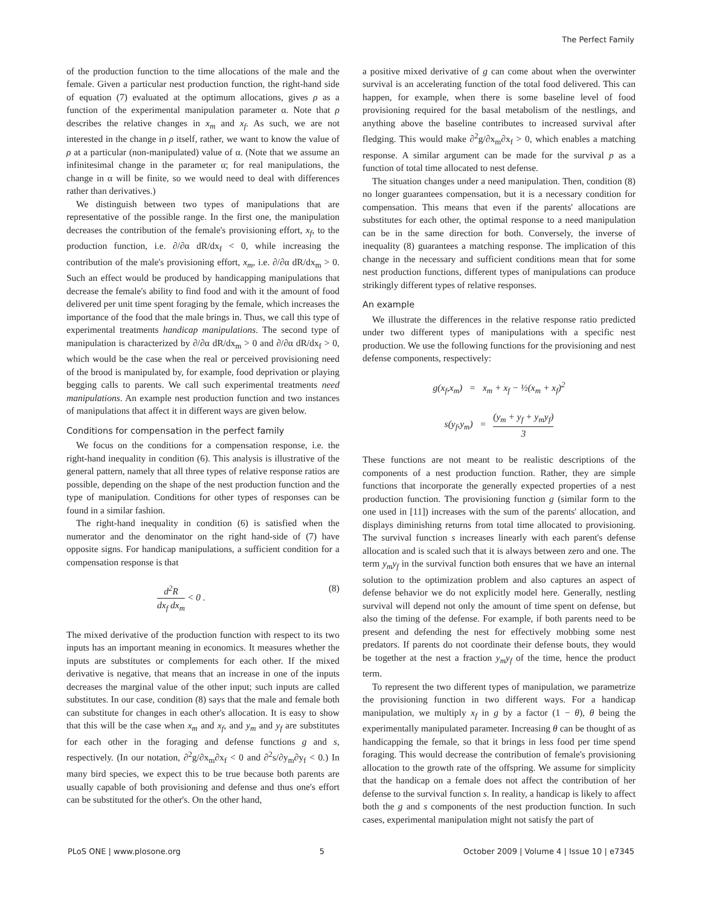The Perfect Family
of the production function to the time allocations of the male and the female. Given a particular nest production function, the right-hand side of equation (7) evaluated at the optimum allocations, gives ρ as a function of the experimental manipulation parameter α. Note that ρ describes the relative changes in x<sub>m</sub> and x<sub>f</sub>. As such, we are not interested in the change in ρ itself, rather, we want to know the value of ρ at a particular (non-manipulated) value of α. (Note that we assume an infinitesimal change in the parameter α; for real manipulations, the change in α will be finite, so we would need to deal with differences rather than derivatives.)
We distinguish between two types of manipulations that are representative of the possible range. In the first one, the manipulation decreases the contribution of the female's provisioning effort, x<sub>f</sub>, to the production function, i.e. ∂/∂α dR/dx<sub>f</sub> < 0, while increasing the contribution of the male's provisioning effort, x<sub>m</sub>, i.e. ∂/∂α dR/dx<sub>m</sub> > 0. Such an effect would be produced by handicapping manipulations that decrease the female's ability to find food and with it the amount of food delivered per unit time spent foraging by the female, which increases the importance of the food that the male brings in. Thus, we call this type of experimental treatments handicap manipulations. The second type of manipulation is characterized by ∂/∂α dR/dx<sub>m</sub> > 0 and ∂/∂α dR/dx<sub>f</sub> > 0, which would be the case when the real or perceived provisioning need of the brood is manipulated by, for example, food deprivation or playing begging calls to parents. We call such experimental treatments need manipulations. An example nest production function and two instances of manipulations that affect it in different ways are given below.
Conditions for compensation in the perfect family
We focus on the conditions for a compensation response, i.e. the right-hand inequality in condition (6). This analysis is illustrative of the general pattern, namely that all three types of relative response ratios are possible, depending on the shape of the nest production function and the type of manipulation. Conditions for other types of responses can be found in a similar fashion.
The right-hand inequality in condition (6) is satisfied when the numerator and the denominator on the right hand-side of (7) have opposite signs. For handicap manipulations, a sufficient condition for a compensation response is that
d<sup>2</sup>R dx<sub>f</sub> dx<sub>m</sub> < 0 . (8)
The mixed derivative of the production function with respect to its two inputs has an important meaning in economics. It measures whether the inputs are substitutes or complements for each other. If the mixed derivative is negative, that means that an increase in one of the inputs decreases the marginal value of the other input; such inputs are called substitutes. In our case, condition (8) says that the male and female both can substitute for changes in each other's allocation. It is easy to show that this will be the case when x<sub>m</sub> and x<sub>f</sub>, and y<sub>m</sub> and y<sub>f</sub> are substitutes for each other in the foraging and defense functions g and s, respectively. (In our notation, ∂<sup>2</sup>g/∂x<sub>m</sub>∂x<sub>f</sub> < 0 and ∂<sup>2</sup>s/∂y<sub>m</sub>∂y<sub>f</sub> < 0.) In many bird species, we expect this to be true because both parents are usually capable of both provisioning and defense and thus one's effort can be substituted for the other's. On the other hand,
a positive mixed derivative of g can come about when the overwinter survival is an accelerating function of the total food delivered. This can happen, for example, when there is some baseline level of food provisioning required for the basal metabolism of the nestlings, and anything above the baseline contributes to increased survival after fledging. This would make ∂<sup>2</sup>g/∂x<sub>m</sub>∂x<sub>f</sub> > 0, which enables a matching response. A similar argument can be made for the survival p as a function of total time allocated to nest defense.
The situation changes under a need manipulation. Then, condition (8) no longer guarantees compensation, but it is a necessary condition for compensation. This means that even if the parents' allocations are substitutes for each other, the optimal response to a need manipulation can be in the same direction for both. Conversely, the inverse of inequality (8) guarantees a matching response. The implication of this change in the necessary and sufficient conditions mean that for some nest production functions, different types of manipulations can produce strikingly different types of relative responses.
An example
We illustrate the differences in the relative response ratio predicted under two different types of manipulations with a specific nest production. We use the following functions for the provisioning and nest defense components, respectively:
g(x<sub>f</sub>,x<sub>m</sub>) = x<sub>m</sub> + x<sub>f</sub> − ½(x<sub>m</sub> + x<sub>f</sub>)<sup>2</sup>
s(y<sub>f</sub>,y<sub>m</sub>) = (y<sub>m</sub> + y<sub>f</sub> + y<sub>m</sub>y<sub>f</sub>) 3
These functions are not meant to be realistic descriptions of the components of a nest production function. Rather, they are simple functions that incorporate the generally expected properties of a nest production function. The provisioning function g (similar form to the one used in [11]) increases with the sum of the parents' allocation, and displays diminishing returns from total time allocated to provisioning. The survival function s increases linearly with each parent's defense allocation and is scaled such that it is always between zero and one. The term y<sub>m</sub>y<sub>f</sub> in the survival function both ensures that we have an internal solution to the optimization problem and also captures an aspect of defense behavior we do not explicitly model here. Generally, nestling survival will depend not only the amount of time spent on defense, but also the timing of the defense. For example, if both parents need to be present and defending the nest for effectively mobbing some nest predators. If parents do not coordinate their defense bouts, they would be together at the nest a fraction y<sub>m</sub>y<sub>f</sub> of the time, hence the product term.
To represent the two different types of manipulation, we parametrize the provisioning function in two different ways. For a handicap manipulation, we multiply x<sub>f</sub> in g by a factor (1 − θ), θ being the experimentally manipulated parameter. Increasing θ can be thought of as handicapping the female, so that it brings in less food per time spend foraging. This would decrease the contribution of female's provisioning allocation to the growth rate of the offspring. We assume for simplicity that the handicap on a female does not affect the contribution of her defense to the survival function s. In reality, a handicap is likely to affect both the g and s components of the nest production function. In such cases, experimental manipulation might not satisfy the part of
PLoS ONE | www.plosone.org 5 October 2009 | Volume 4 | Issue 10 | e7345